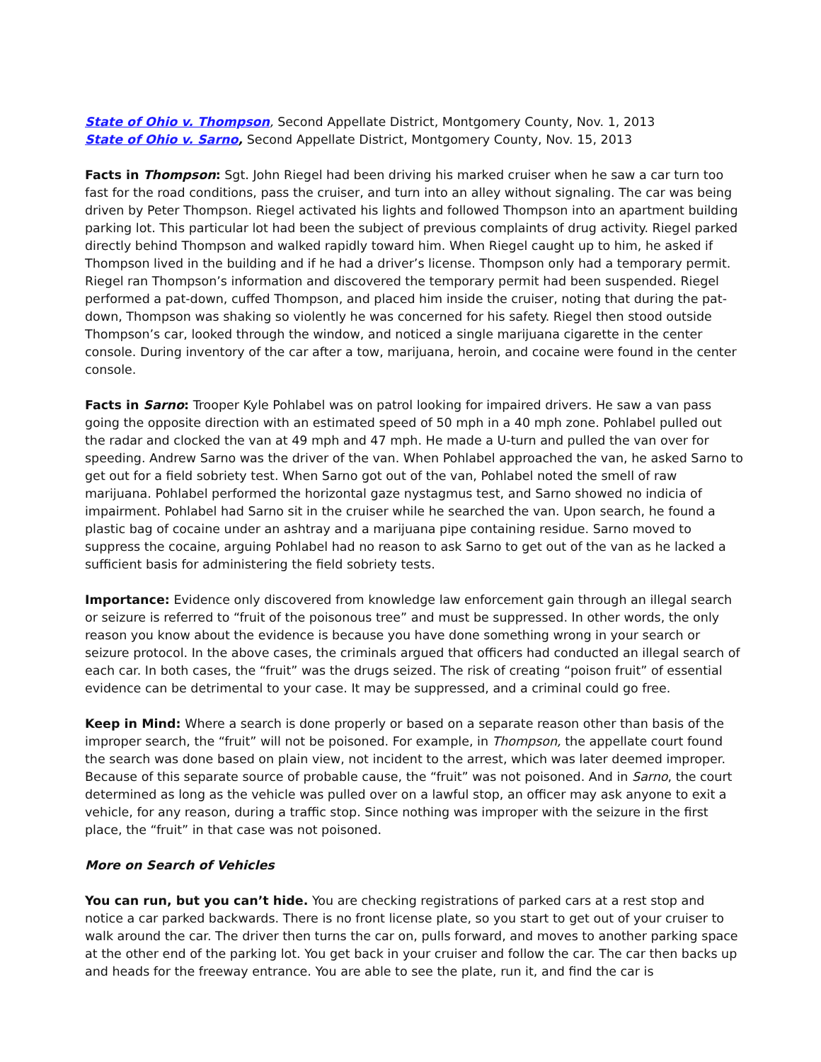State of Ohio v. Thompson, Second Appellate District, Montgomery County, Nov. 1, 2013
State of Ohio v. Sarno, Second Appellate District, Montgomery County, Nov. 15, 2013
Facts in Thompson: Sgt. John Riegel had been driving his marked cruiser when he saw a car turn too fast for the road conditions, pass the cruiser, and turn into an alley without signaling. The car was being driven by Peter Thompson. Riegel activated his lights and followed Thompson into an apartment building parking lot. This particular lot had been the subject of previous complaints of drug activity. Riegel parked directly behind Thompson and walked rapidly toward him. When Riegel caught up to him, he asked if Thompson lived in the building and if he had a driver’s license. Thompson only had a temporary permit. Riegel ran Thompson’s information and discovered the temporary permit had been suspended. Riegel performed a pat-down, cuffed Thompson, and placed him inside the cruiser, noting that during the pat-down, Thompson was shaking so violently he was concerned for his safety. Riegel then stood outside Thompson’s car, looked through the window, and noticed a single marijuana cigarette in the center console. During inventory of the car after a tow, marijuana, heroin, and cocaine were found in the center console.
Facts in Sarno: Trooper Kyle Pohlabel was on patrol looking for impaired drivers. He saw a van pass going the opposite direction with an estimated speed of 50 mph in a 40 mph zone. Pohlabel pulled out the radar and clocked the van at 49 mph and 47 mph. He made a U-turn and pulled the van over for speeding. Andrew Sarno was the driver of the van. When Pohlabel approached the van, he asked Sarno to get out for a field sobriety test. When Sarno got out of the van, Pohlabel noted the smell of raw marijuana. Pohlabel performed the horizontal gaze nystagmus test, and Sarno showed no indicia of impairment. Pohlabel had Sarno sit in the cruiser while he searched the van. Upon search, he found a plastic bag of cocaine under an ashtray and a marijuana pipe containing residue. Sarno moved to suppress the cocaine, arguing Pohlabel had no reason to ask Sarno to get out of the van as he lacked a sufficient basis for administering the field sobriety tests.
Importance: Evidence only discovered from knowledge law enforcement gain through an illegal search or seizure is referred to “fruit of the poisonous tree” and must be suppressed. In other words, the only reason you know about the evidence is because you have done something wrong in your search or seizure protocol. In the above cases, the criminals argued that officers had conducted an illegal search of each car. In both cases, the “fruit” was the drugs seized. The risk of creating “poison fruit” of essential evidence can be detrimental to your case. It may be suppressed, and a criminal could go free.
Keep in Mind: Where a search is done properly or based on a separate reason other than basis of the improper search, the “fruit” will not be poisoned. For example, in Thompson, the appellate court found the search was done based on plain view, not incident to the arrest, which was later deemed improper. Because of this separate source of probable cause, the “fruit” was not poisoned. And in Sarno, the court determined as long as the vehicle was pulled over on a lawful stop, an officer may ask anyone to exit a vehicle, for any reason, during a traffic stop. Since nothing was improper with the seizure in the first place, the “fruit” in that case was not poisoned.
More on Search of Vehicles
You can run, but you can’t hide. You are checking registrations of parked cars at a rest stop and notice a car parked backwards. There is no front license plate, so you start to get out of your cruiser to walk around the car. The driver then turns the car on, pulls forward, and moves to another parking space at the other end of the parking lot. You get back in your cruiser and follow the car. The car then backs up and heads for the freeway entrance. You are able to see the plate, run it, and find the car is